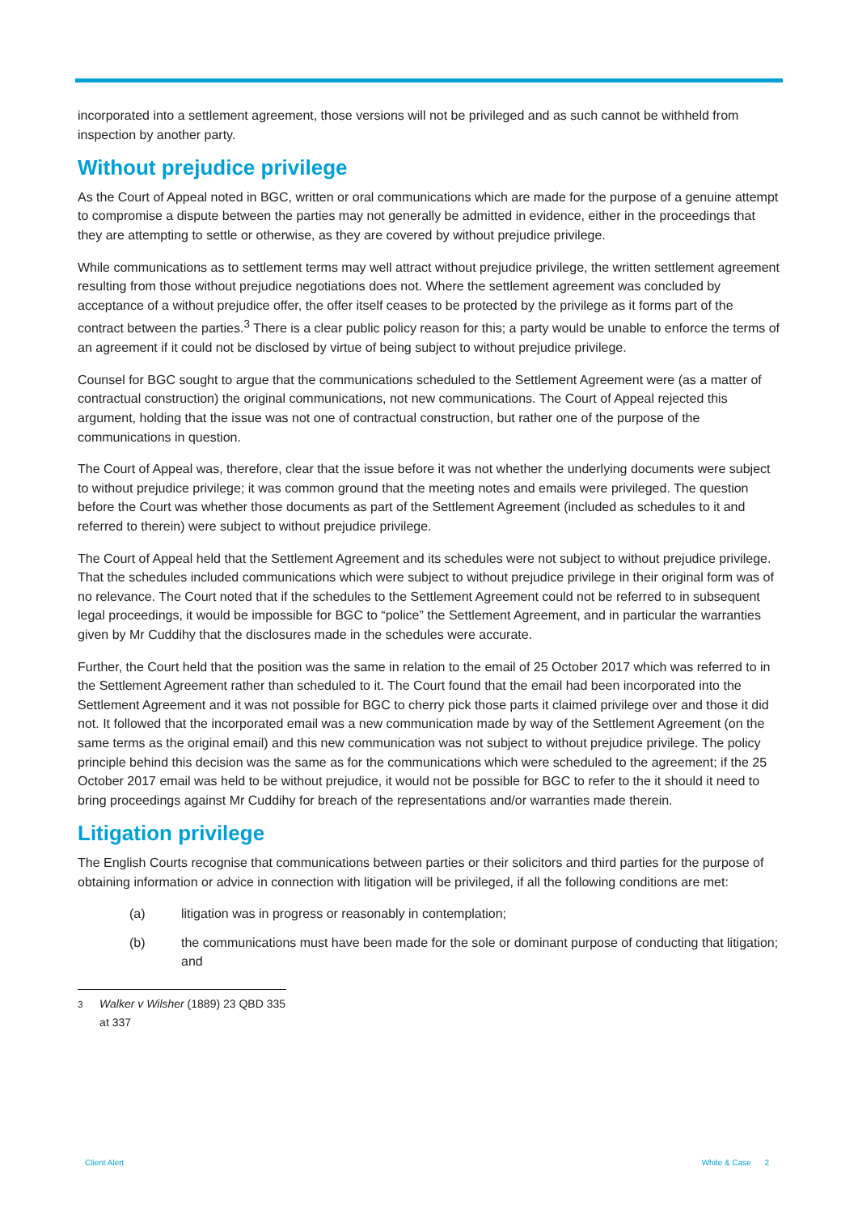incorporated into a settlement agreement, those versions will not be privileged and as such cannot be withheld from inspection by another party.
Without prejudice privilege
As the Court of Appeal noted in BGC, written or oral communications which are made for the purpose of a genuine attempt to compromise a dispute between the parties may not generally be admitted in evidence, either in the proceedings that they are attempting to settle or otherwise, as they are covered by without prejudice privilege.
While communications as to settlement terms may well attract without prejudice privilege, the written settlement agreement resulting from those without prejudice negotiations does not. Where the settlement agreement was concluded by acceptance of a without prejudice offer, the offer itself ceases to be protected by the privilege as it forms part of the contract between the parties.<sup>3</sup> There is a clear public policy reason for this; a party would be unable to enforce the terms of an agreement if it could not be disclosed by virtue of being subject to without prejudice privilege.
Counsel for BGC sought to argue that the communications scheduled to the Settlement Agreement were (as a matter of contractual construction) the original communications, not new communications. The Court of Appeal rejected this argument, holding that the issue was not one of contractual construction, but rather one of the purpose of the communications in question.
The Court of Appeal was, therefore, clear that the issue before it was not whether the underlying documents were subject to without prejudice privilege; it was common ground that the meeting notes and emails were privileged. The question before the Court was whether those documents as part of the Settlement Agreement (included as schedules to it and referred to therein) were subject to without prejudice privilege.
The Court of Appeal held that the Settlement Agreement and its schedules were not subject to without prejudice privilege. That the schedules included communications which were subject to without prejudice privilege in their original form was of no relevance. The Court noted that if the schedules to the Settlement Agreement could not be referred to in subsequent legal proceedings, it would be impossible for BGC to “police” the Settlement Agreement, and in particular the warranties given by Mr Cuddihy that the disclosures made in the schedules were accurate.
Further, the Court held that the position was the same in relation to the email of 25 October 2017 which was referred to in the Settlement Agreement rather than scheduled to it. The Court found that the email had been incorporated into the Settlement Agreement and it was not possible for BGC to cherry pick those parts it claimed privilege over and those it did not. It followed that the incorporated email was a new communication made by way of the Settlement Agreement (on the same terms as the original email) and this new communication was not subject to without prejudice privilege. The policy principle behind this decision was the same as for the communications which were scheduled to the agreement; if the 25 October 2017 email was held to be without prejudice, it would not be possible for BGC to refer to the it should it need to bring proceedings against Mr Cuddihy for breach of the representations and/or warranties made therein.
Litigation privilege
The English Courts recognise that communications between parties or their solicitors and third parties for the purpose of obtaining information or advice in connection with litigation will be privileged, if all the following conditions are met:
(a) litigation was in progress or reasonably in contemplation;
(b) the communications must have been made for the sole or dominant purpose of conducting that litigation; and
<sup>3</sup> Walker v Wilsher (1889) 23 QBD 335 at 337
Client Alert White & Case 2